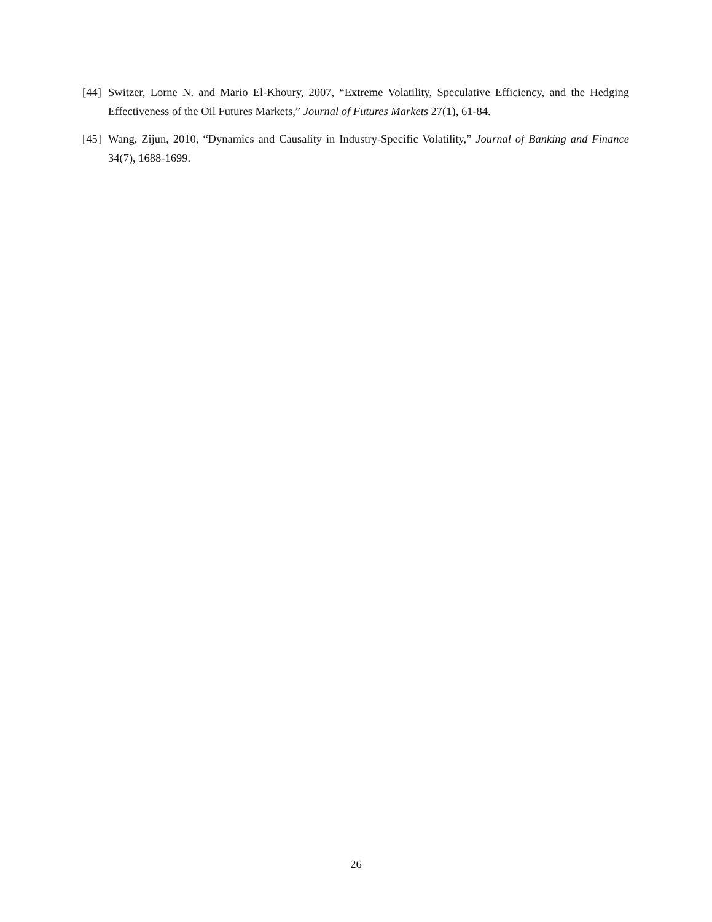[44]
Switzer, Lorne N. and Mario El-Khoury, 2007, “Extreme Volatility, Speculative Efficiency, and the Hedging Effectiveness of the Oil Futures Markets,” Journal of Futures Markets 27(1), 61-84.
[45]
Wang, Zijun, 2010, “Dynamics and Causality in Industry-Specific Volatility,” Journal of Banking and Finance 34(7), 1688-1699.
26